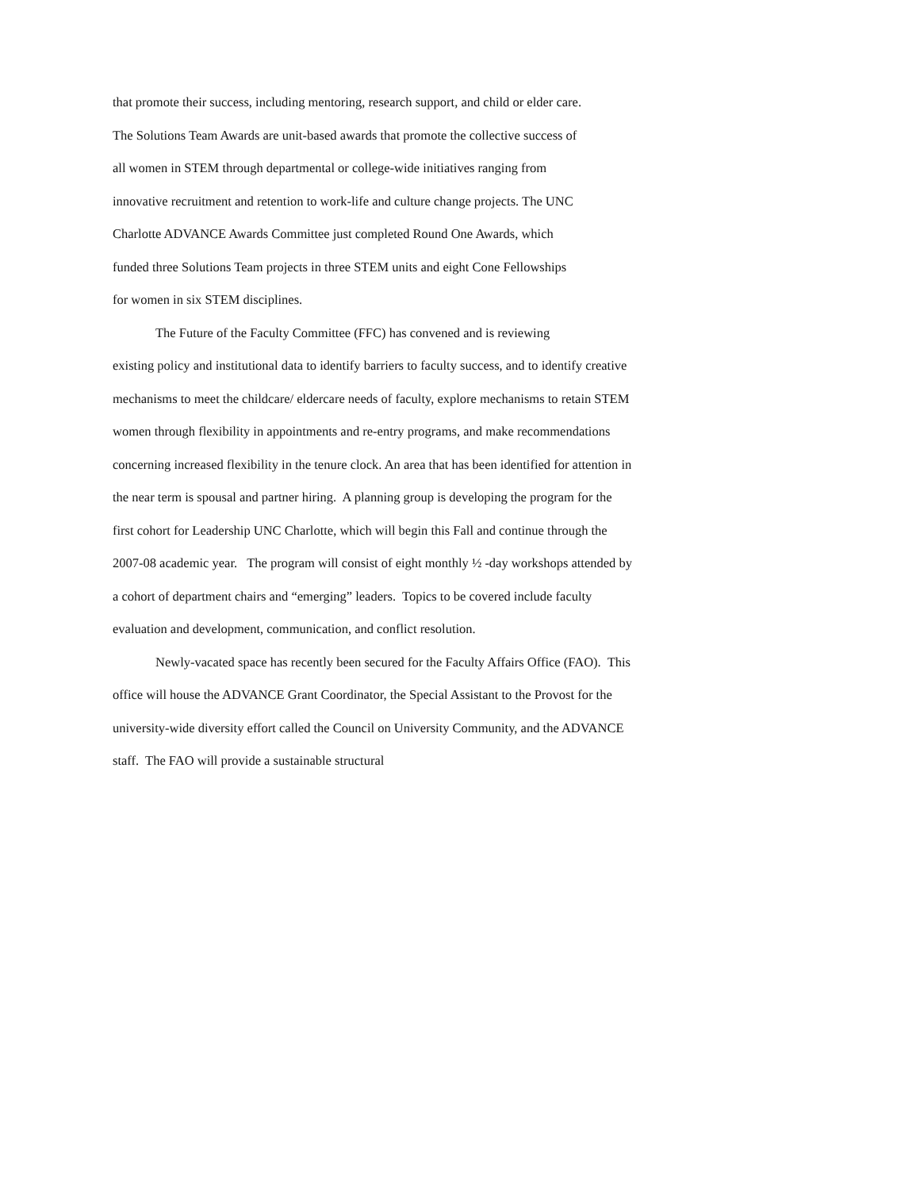that promote their success, including mentoring, research support, and child or elder care. The Solutions Team Awards are unit-based awards that promote the collective success of all women in STEM through departmental or college-wide initiatives ranging from innovative recruitment and retention to work-life and culture change projects. The UNC Charlotte ADVANCE Awards Committee just completed Round One Awards, which funded three Solutions Team projects in three STEM units and eight Cone Fellowships for women in six STEM disciplines.
The Future of the Faculty Committee (FFC) has convened and is reviewing existing policy and institutional data to identify barriers to faculty success, and to identify creative mechanisms to meet the childcare/ eldercare needs of faculty, explore mechanisms to retain STEM women through flexibility in appointments and re-entry programs, and make recommendations concerning increased flexibility in the tenure clock. An area that has been identified for attention in the near term is spousal and partner hiring. A planning group is developing the program for the first cohort for Leadership UNC Charlotte, which will begin this Fall and continue through the 2007-08 academic year. The program will consist of eight monthly ½ -day workshops attended by a cohort of department chairs and “emerging” leaders. Topics to be covered include faculty evaluation and development, communication, and conflict resolution.
Newly-vacated space has recently been secured for the Faculty Affairs Office (FAO). This office will house the ADVANCE Grant Coordinator, the Special Assistant to the Provost for the university-wide diversity effort called the Council on University Community, and the ADVANCE staff. The FAO will provide a sustainable structural